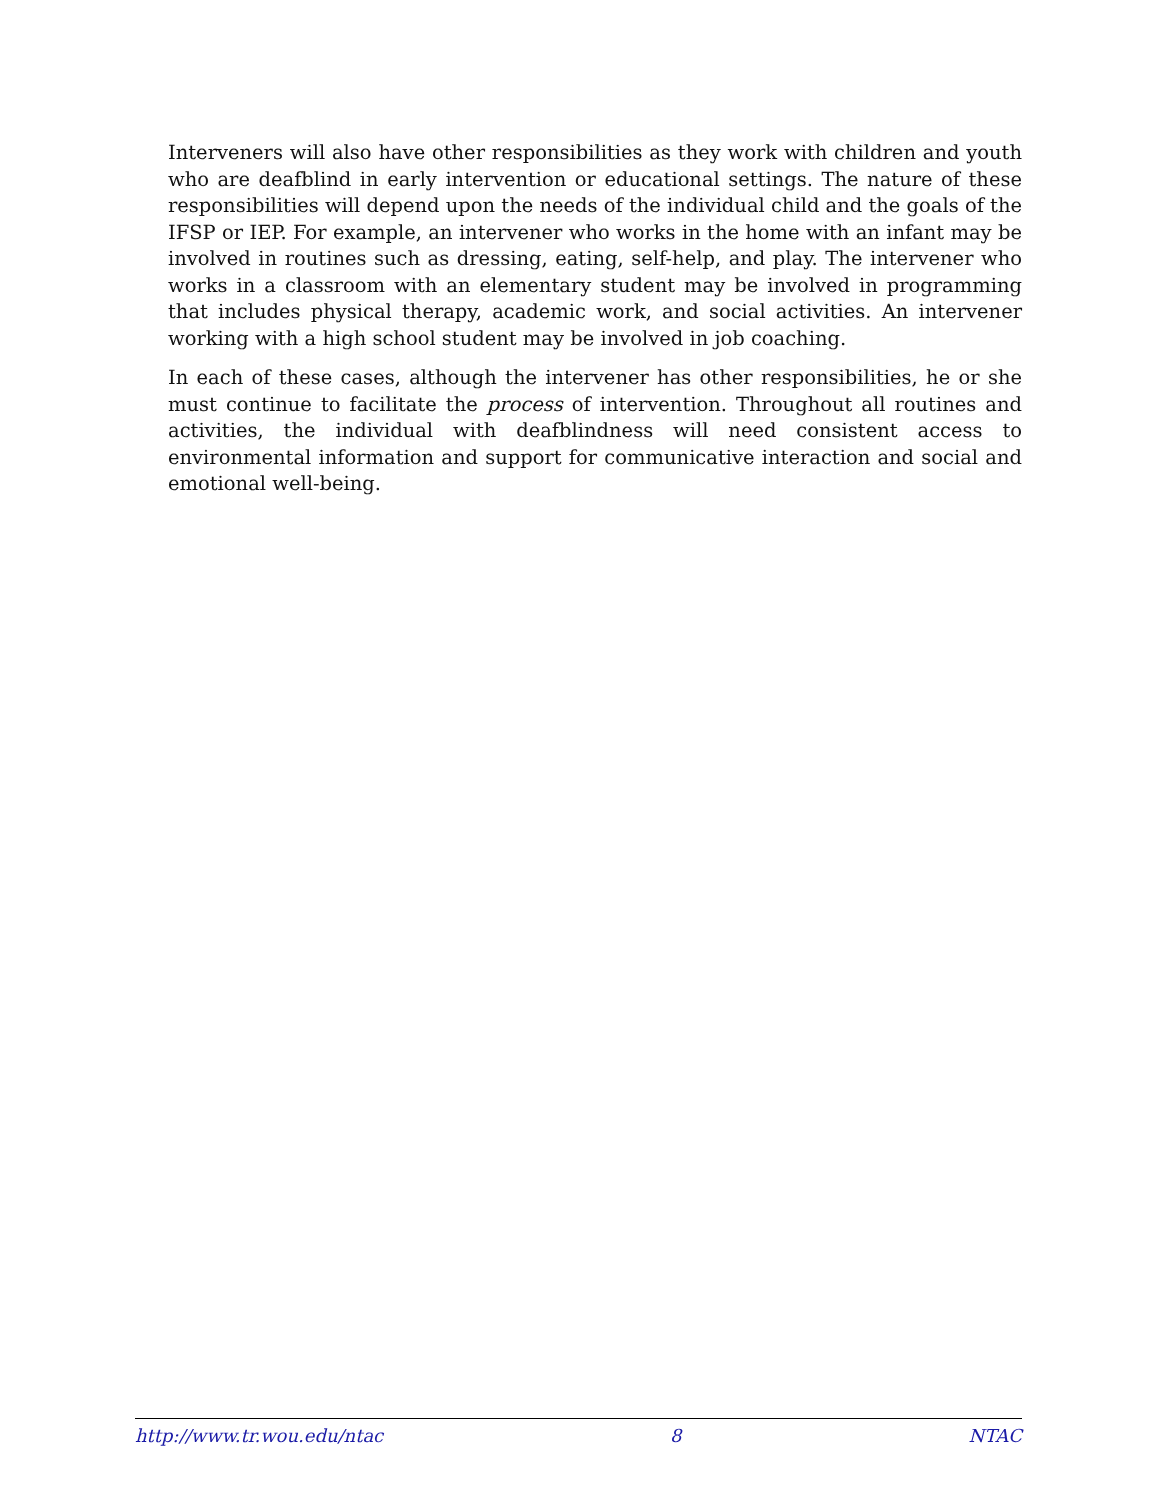Interveners will also have other responsibilities as they work with children and youth who are deafblind in early intervention or educational settings. The nature of these responsibilities will depend upon the needs of the individual child and the goals of the IFSP or IEP. For example, an intervener who works in the home with an infant may be involved in routines such as dressing, eating, self-help, and play. The intervener who works in a classroom with an elementary student may be involved in programming that includes physical therapy, academic work, and social activities. An intervener working with a high school student may be involved in job coaching.
In each of these cases, although the intervener has other responsibilities, he or she must continue to facilitate the process of intervention. Throughout all routines and activities, the individual with deafblindness will need consistent access to environmental information and support for communicative interaction and social and emotional well-being.
http://www.tr.wou.edu/ntac 8 NTAC